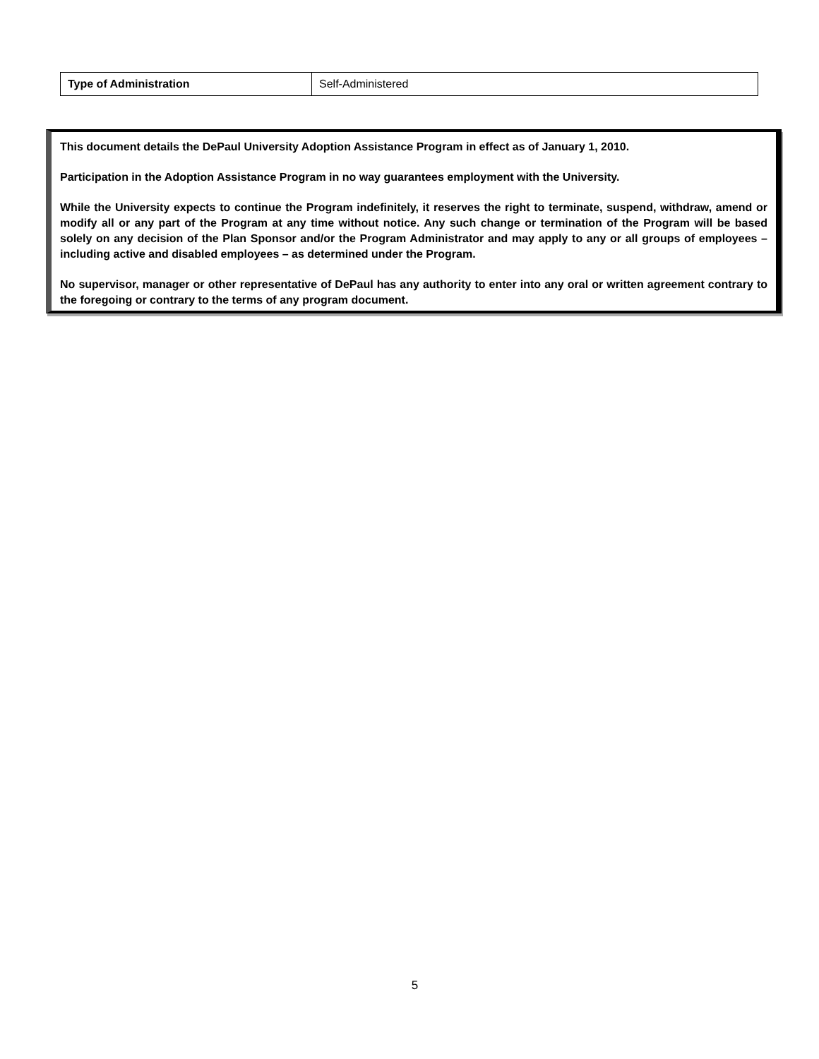| Type of Administration | Self-Administered |
This document details the DePaul University Adoption Assistance Program in effect as of January 1, 2010.
Participation in the Adoption Assistance Program in no way guarantees employment with the University.
While the University expects to continue the Program indefinitely, it reserves the right to terminate, suspend, withdraw, amend or modify all or any part of the Program at any time without notice. Any such change or termination of the Program will be based solely on any decision of the Plan Sponsor and/or the Program Administrator and may apply to any or all groups of employees – including active and disabled employees – as determined under the Program.
No supervisor, manager or other representative of DePaul has any authority to enter into any oral or written agreement contrary to the foregoing or contrary to the terms of any program document.
5